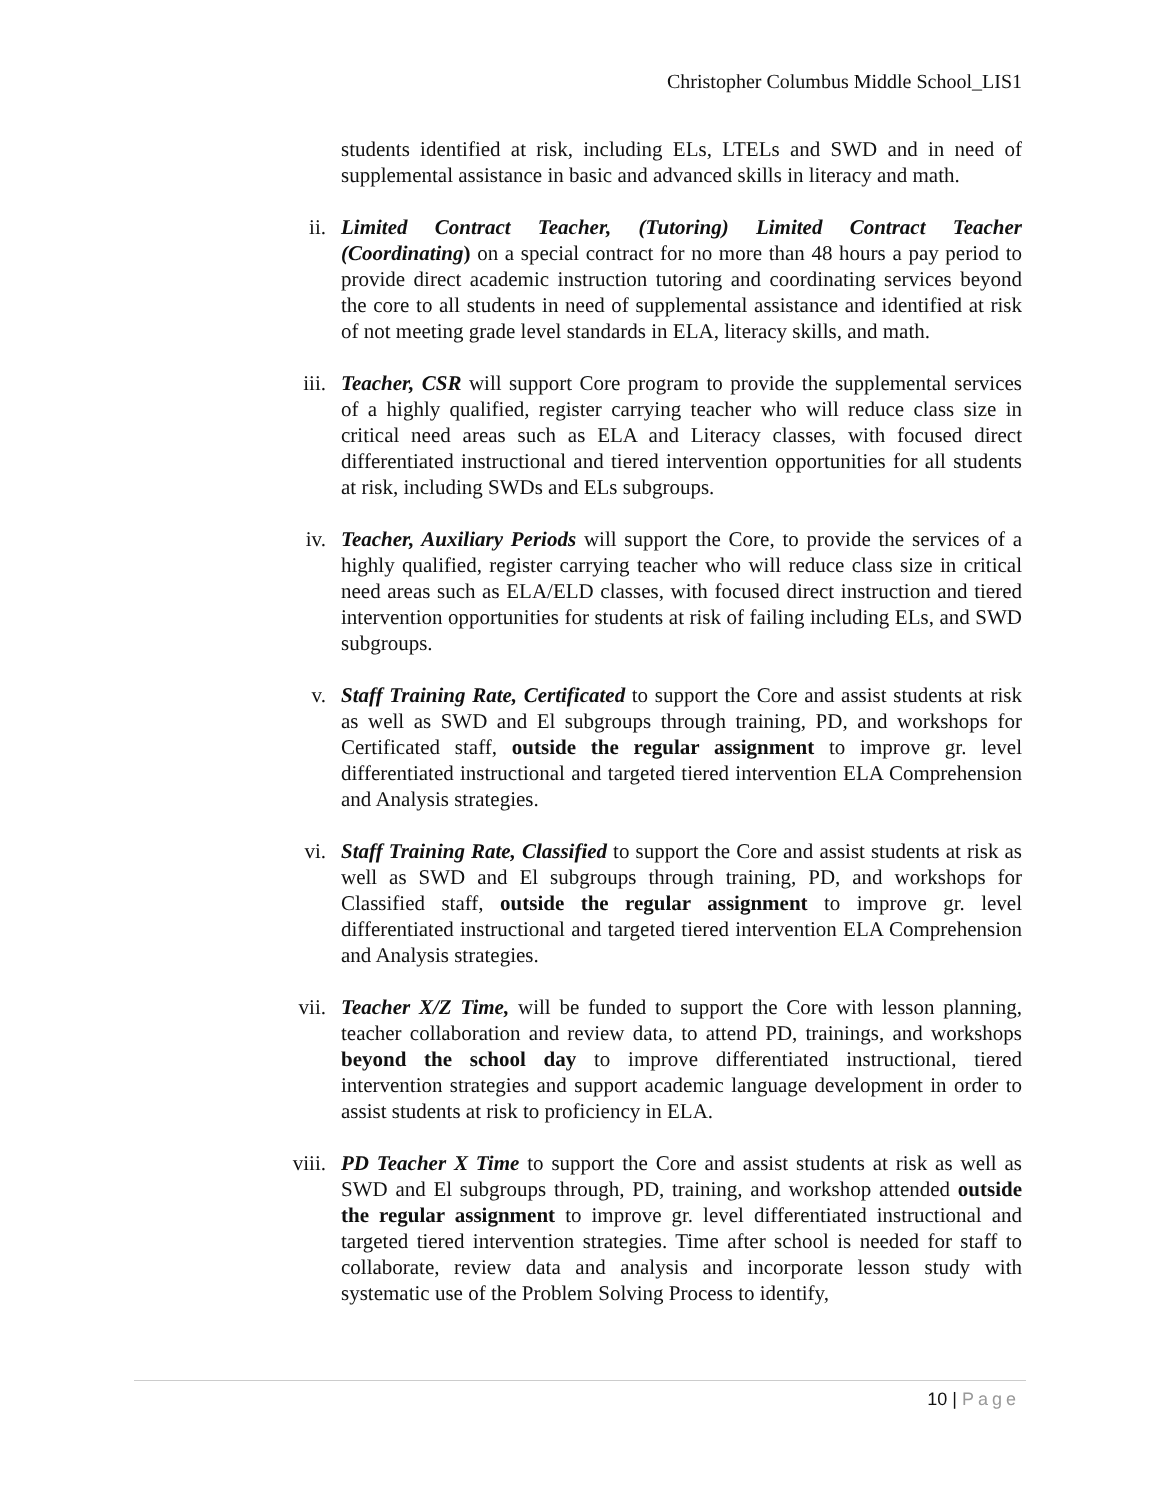Christopher Columbus Middle School_LIS1
students identified at risk, including ELs, LTELs and SWD and in need of supplemental assistance in basic and advanced skills in literacy and math.
ii. Limited Contract Teacher, (Tutoring) Limited Contract Teacher (Coordinating) on a special contract for no more than 48 hours a pay period to provide direct academic instruction tutoring and coordinating services beyond the core to all students in need of supplemental assistance and identified at risk of not meeting grade level standards in ELA, literacy skills, and math.
iii. Teacher, CSR will support Core program to provide the supplemental services of a highly qualified, register carrying teacher who will reduce class size in critical need areas such as ELA and Literacy classes, with focused direct differentiated instructional and tiered intervention opportunities for all students at risk, including SWDs and ELs subgroups.
iv. Teacher, Auxiliary Periods will support the Core, to provide the services of a highly qualified, register carrying teacher who will reduce class size in critical need areas such as ELA/ELD classes, with focused direct instruction and tiered intervention opportunities for students at risk of failing including ELs, and SWD subgroups.
v. Staff Training Rate, Certificated to support the Core and assist students at risk as well as SWD and El subgroups through training, PD, and workshops for Certificated staff, outside the regular assignment to improve gr. level differentiated instructional and targeted tiered intervention ELA Comprehension and Analysis strategies.
vi. Staff Training Rate, Classified to support the Core and assist students at risk as well as SWD and El subgroups through training, PD, and workshops for Classified staff, outside the regular assignment to improve gr. level differentiated instructional and targeted tiered intervention ELA Comprehension and Analysis strategies.
vii. Teacher X/Z Time, will be funded to support the Core with lesson planning, teacher collaboration and review data, to attend PD, trainings, and workshops beyond the school day to improve differentiated instructional, tiered intervention strategies and support academic language development in order to assist students at risk to proficiency in ELA.
viii. PD Teacher X Time to support the Core and assist students at risk as well as SWD and El subgroups through, PD, training, and workshop attended outside the regular assignment to improve gr. level differentiated instructional and targeted tiered intervention strategies. Time after school is needed for staff to collaborate, review data and analysis and incorporate lesson study with systematic use of the Problem Solving Process to identify,
10 | Page